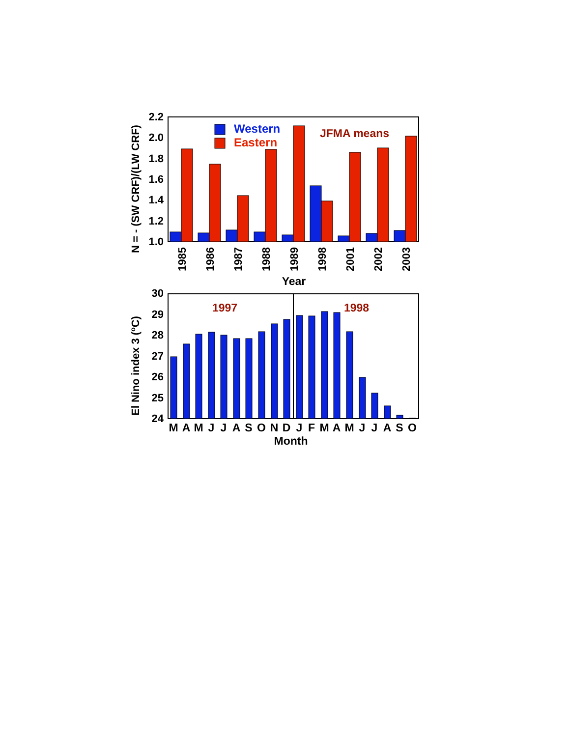1.0
1.2
1.4
1.6
1.8
2.0
2.2
Western
Eastern
JFMA means
1985
1986
1987
1988
1989
1998
2001
2002
2003
Year
N = - (SW CRF)/(LW CRF)
24
25
26
27
28
29
30
1997
1998
M
A
M
J
J
A
S
O
N
D
J
F
M
A
M
J
J
A
S
O
Month
El Nino index 3 (oC)